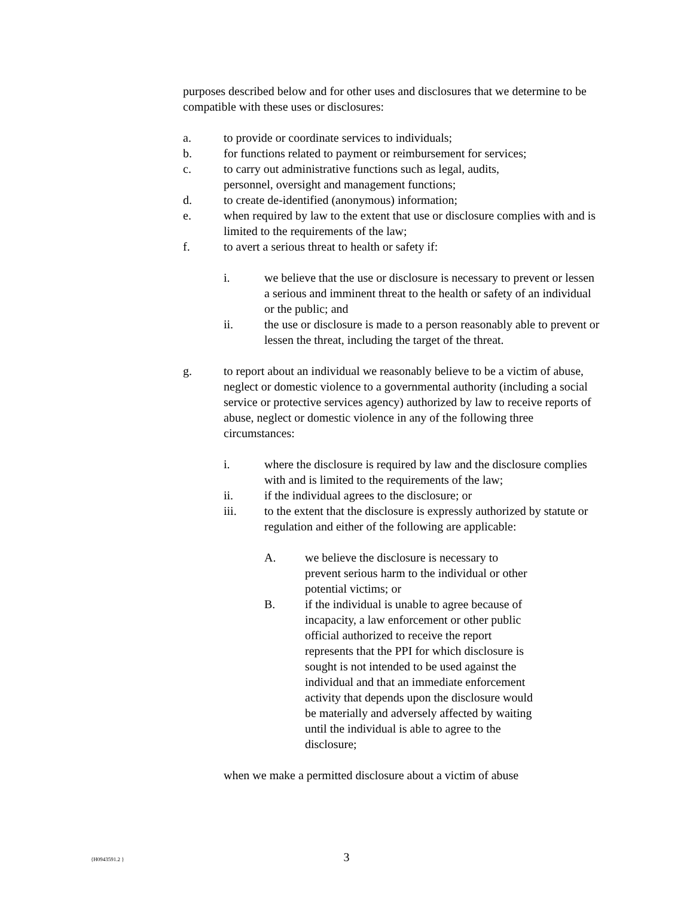purposes described below and for other uses and disclosures that we determine to be compatible with these uses or disclosures:
a. to provide or coordinate services to individuals;
b. for functions related to payment or reimbursement for services;
c. to carry out administrative functions such as legal, audits,
personnel, oversight and management functions;
d. to create de-identified (anonymous) information;
e. when required by law to the extent that use or disclosure complies with and is limited to the requirements of the law;
f. to avert a serious threat to health or safety if:
i. we believe that the use or disclosure is necessary to prevent or lessen a serious and imminent threat to the health or safety of an individual or the public; and
ii. the use or disclosure is made to a person reasonably able to prevent or lessen the threat, including the target of the threat.
g. to report about an individual we reasonably believe to be a victim of abuse, neglect or domestic violence to a governmental authority (including a social service or protective services agency) authorized by law to receive reports of abuse, neglect or domestic violence in any of the following three circumstances:
i. where the disclosure is required by law and the disclosure complies with and is limited to the requirements of the law;
ii. if the individual agrees to the disclosure; or
iii. to the extent that the disclosure is expressly authorized by statute or regulation and either of the following are applicable:
A. we believe the disclosure is necessary to prevent serious harm to the individual or other potential victims; or
B. if the individual is unable to agree because of incapacity, a law enforcement or other public official authorized to receive the report represents that the PPI for which disclosure is sought is not intended to be used against the individual and that an immediate enforcement activity that depends upon the disclosure would be materially and adversely affected by waiting until the individual is able to agree to the disclosure;
when we make a permitted disclosure about a victim of abuse
{H0943591.2 }
3